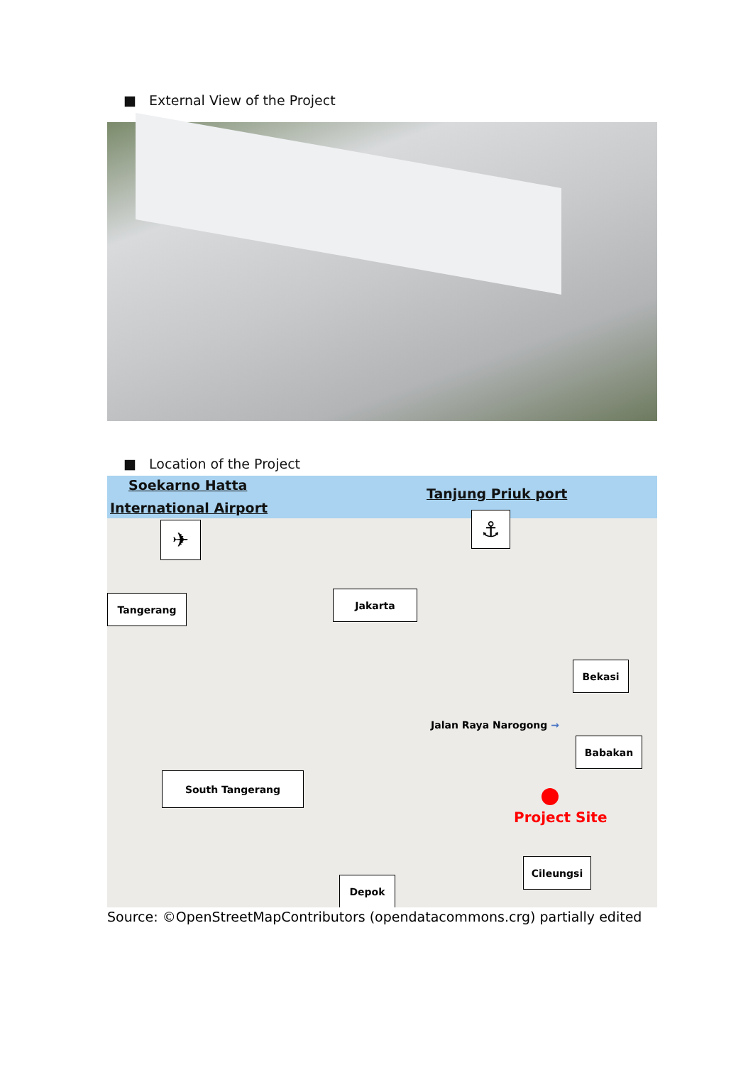■ External View of the Project
■ Location of the Project
Soekarno Hatta
International Airport
✈
Tanjung Priuk port
⚓
Tangerang Jakarta
Bekasi
Babakan
Jalan Raya Narogong →
South Tangerang
Project Site
Cileungsi
Depok
Source: ©OpenStreetMapContributors (opendatacommons.crg) partially edited